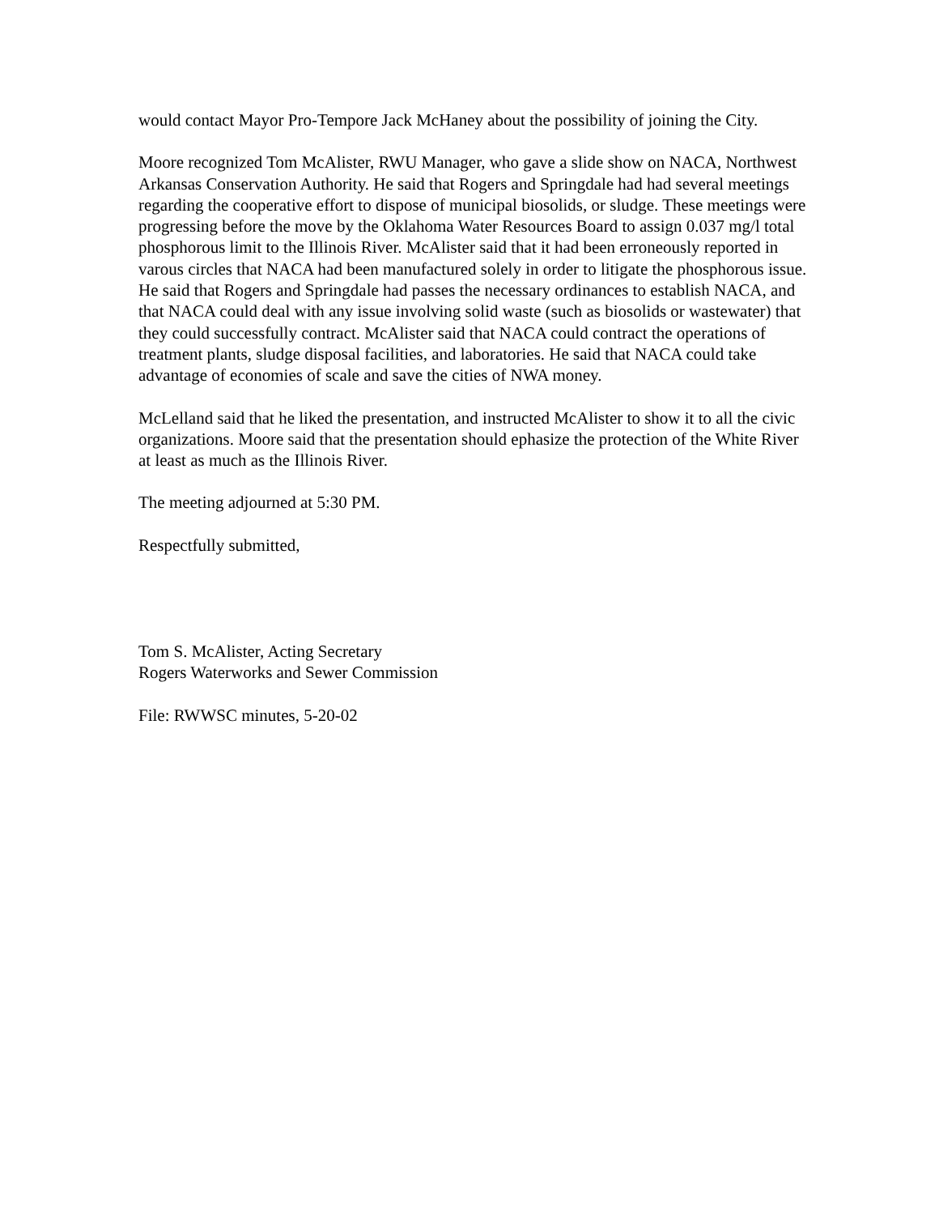would contact Mayor Pro-Tempore Jack McHaney about the possibility of joining the City.
Moore recognized Tom McAlister, RWU Manager, who gave a slide show on NACA, Northwest Arkansas Conservation Authority. He said that Rogers and Springdale had had several meetings regarding the cooperative effort to dispose of municipal biosolids, or sludge. These meetings were progressing before the move by the Oklahoma Water Resources Board to assign 0.037 mg/l total phosphorous limit to the Illinois River. McAlister said that it had been erroneously reported in varous circles that NACA had been manufactured solely in order to litigate the phosphorous issue. He said that Rogers and Springdale had passes the necessary ordinances to establish NACA, and that NACA could deal with any issue involving solid waste (such as biosolids or wastewater) that they could successfully contract. McAlister said that NACA could contract the operations of treatment plants, sludge disposal facilities, and laboratories. He said that NACA could take advantage of economies of scale and save the cities of NWA money.
McLelland said that he liked the presentation, and instructed McAlister to show it to all the civic organizations. Moore said that the presentation should ephasize the protection of the White River at least as much as the Illinois River.
The meeting adjourned at 5:30 PM.
Respectfully submitted,
Tom S. McAlister, Acting Secretary
Rogers Waterworks and Sewer Commission
File: RWWSC minutes, 5-20-02